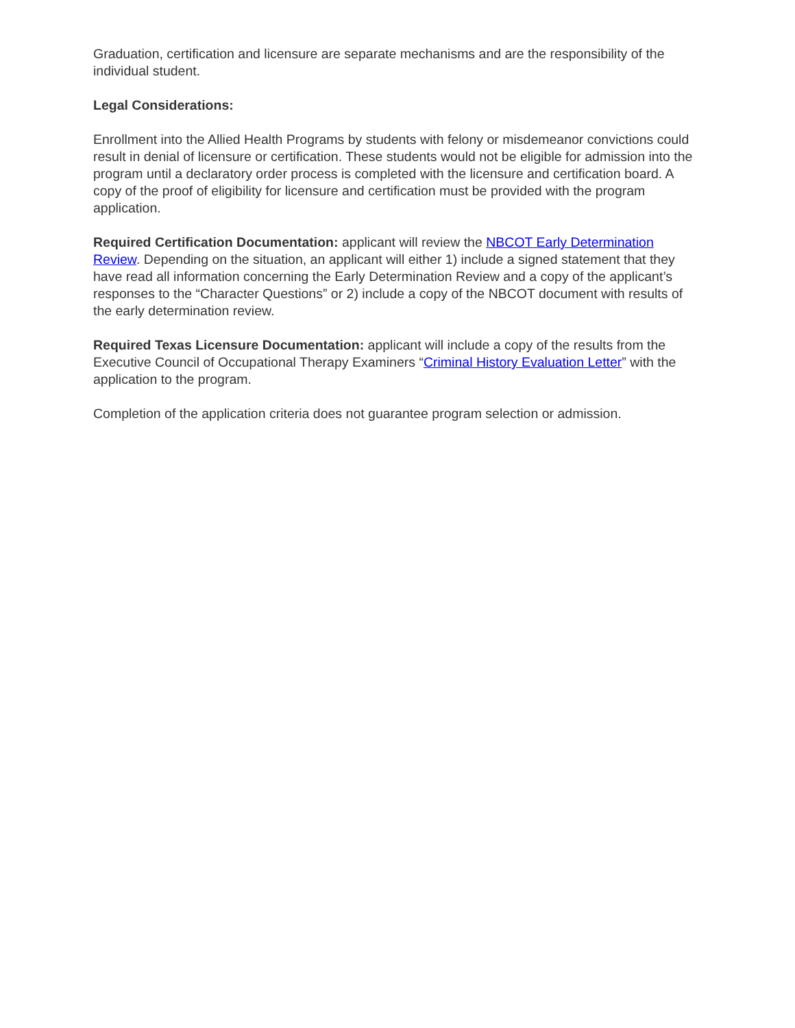Graduation, certification and licensure are separate mechanisms and are the responsibility of the individual student.
Legal Considerations:
Enrollment into the Allied Health Programs by students with felony or misdemeanor convictions could result in denial of licensure or certification. These students would not be eligible for admission into the program until a declaratory order process is completed with the licensure and certification board. A copy of the proof of eligibility for licensure and certification must be provided with the program application.
Required Certification Documentation: applicant will review the NBCOT Early Determination Review. Depending on the situation, an applicant will either 1) include a signed statement that they have read all information concerning the Early Determination Review and a copy of the applicant’s responses to the “Character Questions” or 2) include a copy of the NBCOT document with results of the early determination review.
Required Texas Licensure Documentation: applicant will include a copy of the results from the Executive Council of Occupational Therapy Examiners “Criminal History Evaluation Letter” with the application to the program.
Completion of the application criteria does not guarantee program selection or admission.